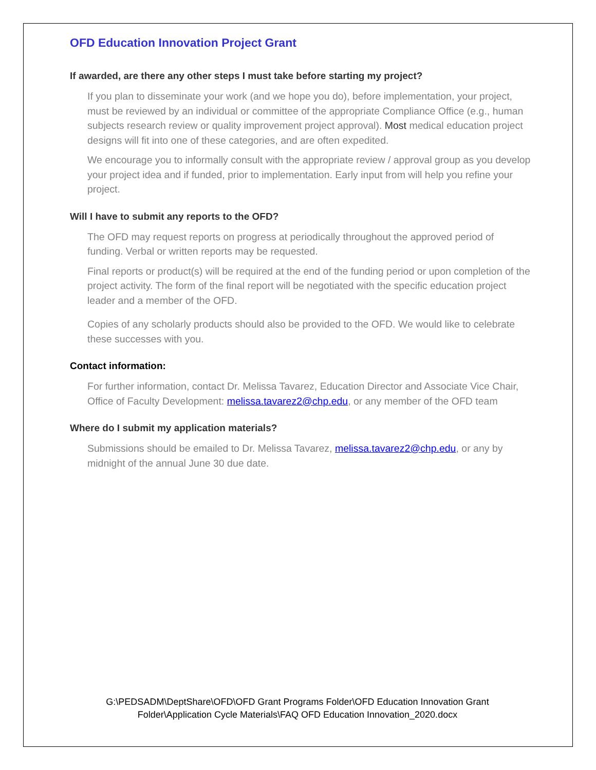OFD Education Innovation Project Grant
If awarded, are there any other steps I must take before starting my project?
If you plan to disseminate your work (and we hope you do), before implementation, your project, must be reviewed by an individual or committee of the appropriate Compliance Office (e.g., human subjects research review or quality improvement project approval). Most medical education project designs will fit into one of these categories, and are often expedited.
We encourage you to informally consult with the appropriate review / approval group as you develop your project idea and if funded, prior to implementation. Early input from will help you refine your project.
Will I have to submit any reports to the OFD?
The OFD may request reports on progress at periodically throughout the approved period of funding. Verbal or written reports may be requested.
Final reports or product(s) will be required at the end of the funding period or upon completion of the project activity. The form of the final report will be negotiated with the specific education project leader and a member of the OFD.
Copies of any scholarly products should also be provided to the OFD. We would like to celebrate these successes with you.
Contact information:
For further information, contact Dr. Melissa Tavarez, Education Director and Associate Vice Chair, Office of Faculty Development: melissa.tavarez2@chp.edu, or any member of the OFD team
Where do I submit my application materials?
Submissions should be emailed to Dr. Melissa Tavarez, melissa.tavarez2@chp.edu, or any by midnight of the annual June 30 due date.
G:\PEDSADM\DeptShare\OFD\OFD Grant Programs Folder\OFD Education Innovation Grant
Folder\Application Cycle Materials\FAQ OFD Education Innovation_2020.docx